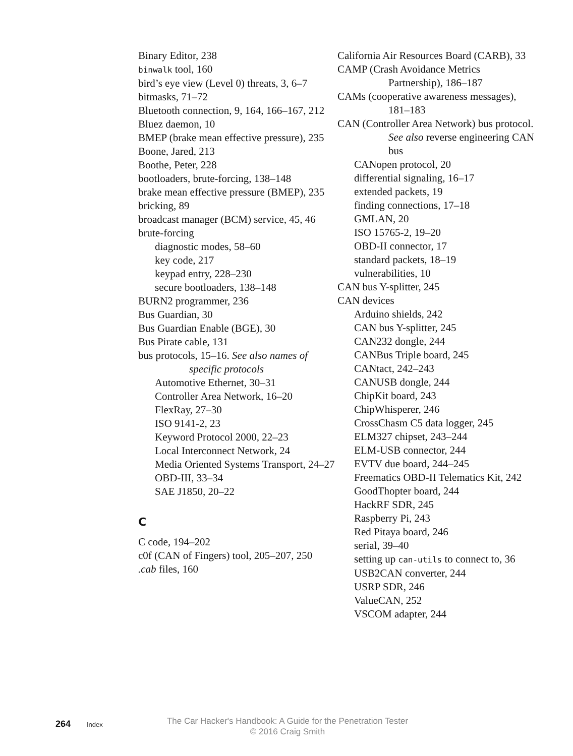Binary Editor, 238
binwalk tool, 160
bird’s eye view (Level 0) threats, 3, 6–7
bitmasks, 71–72
Bluetooth connection, 9, 164, 166–167, 212
Bluez daemon, 10
BMEP (brake mean effective pressure), 235
Boone, Jared, 213
Boothe, Peter, 228
bootloaders, brute-forcing, 138–148
brake mean effective pressure (BMEP), 235
bricking, 89
broadcast manager (BCM) service, 45, 46
brute-forcing
diagnostic modes, 58–60
key code, 217
keypad entry, 228–230
secure bootloaders, 138–148
BURN2 programmer, 236
Bus Guardian, 30
Bus Guardian Enable (BGE), 30
Bus Pirate cable, 131
bus protocols, 15–16. See also names of specific protocols
Automotive Ethernet, 30–31
Controller Area Network, 16–20
FlexRay, 27–30
ISO 9141-2, 23
Keyword Protocol 2000, 22–23
Local Interconnect Network, 24
Media Oriented Systems Transport, 24–27
OBD-III, 33–34
SAE J1850, 20–22
C
C code, 194–202
c0f (CAN of Fingers) tool, 205–207, 250
.cab files, 160
California Air Resources Board (CARB), 33
CAMP (Crash Avoidance Metrics Partnership), 186–187
CAMs (cooperative awareness messages), 181–183
CAN (Controller Area Network) bus protocol. See also reverse engineering CAN bus
CANopen protocol, 20
differential signaling, 16–17
extended packets, 19
finding connections, 17–18
GMLAN, 20
ISO 15765-2, 19–20
OBD-II connector, 17
standard packets, 18–19
vulnerabilities, 10
CAN bus Y-splitter, 245
CAN devices
Arduino shields, 242
CAN bus Y-splitter, 245
CAN232 dongle, 244
CANBus Triple board, 245
CANtact, 242–243
CANUSB dongle, 244
ChipKit board, 243
ChipWhisperer, 246
CrossChasm C5 data logger, 245
ELM327 chipset, 243–244
ELM-USB connector, 244
EVTV due board, 244–245
Freematics OBD-II Telematics Kit, 242
GoodThopter board, 244
HackRF SDR, 245
Raspberry Pi, 243
Red Pitaya board, 246
serial, 39–40
setting up can-utils to connect to, 36
USB2CAN converter, 244
USRP SDR, 246
ValueCAN, 252
VSCOM adapter, 244
264 Index
The Car Hacker's Handbook: A Guide for the Penetration Tester
© 2016 Craig Smith